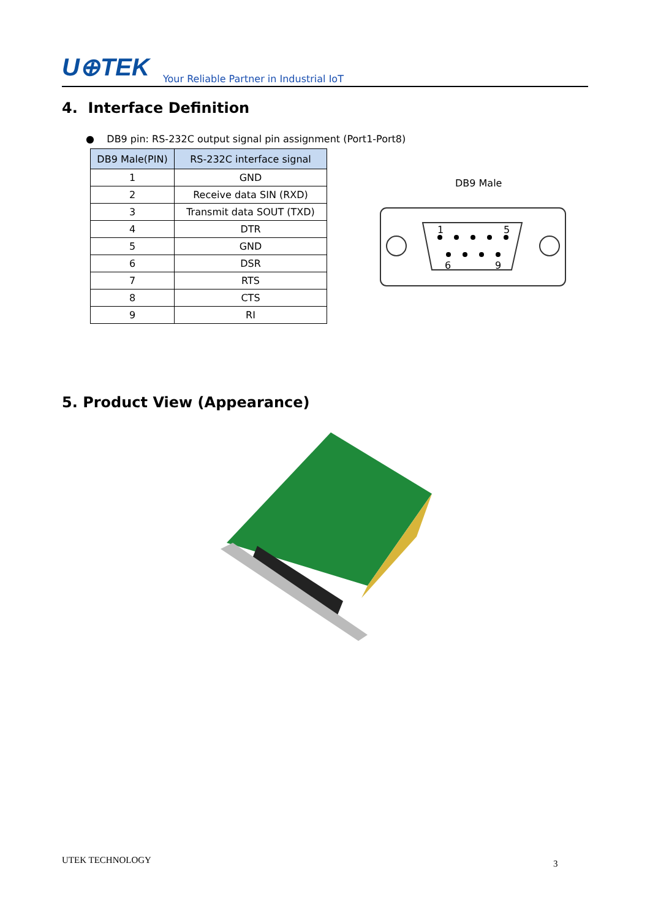U⊕TEK Your Reliable Partner in Industrial IoT
4. Interface Definition
● DB9 pin: RS-232C output signal pin assignment (Port1-Port8)
| DB9 Male(PIN) | RS-232C interface signal |
| --- | --- |
| 1 | GND |
| 2 | Receive data SIN (RXD) |
| 3 | Transmit data SOUT (TXD) |
| 4 | DTR |
| 5 | GND |
| 6 | DSR |
| 7 | RTS |
| 8 | CTS |
| 9 | RI |
DB9 Male
1
5
6
9
5. Product View (Appearance)
UTEK TECHNOLOGY 3